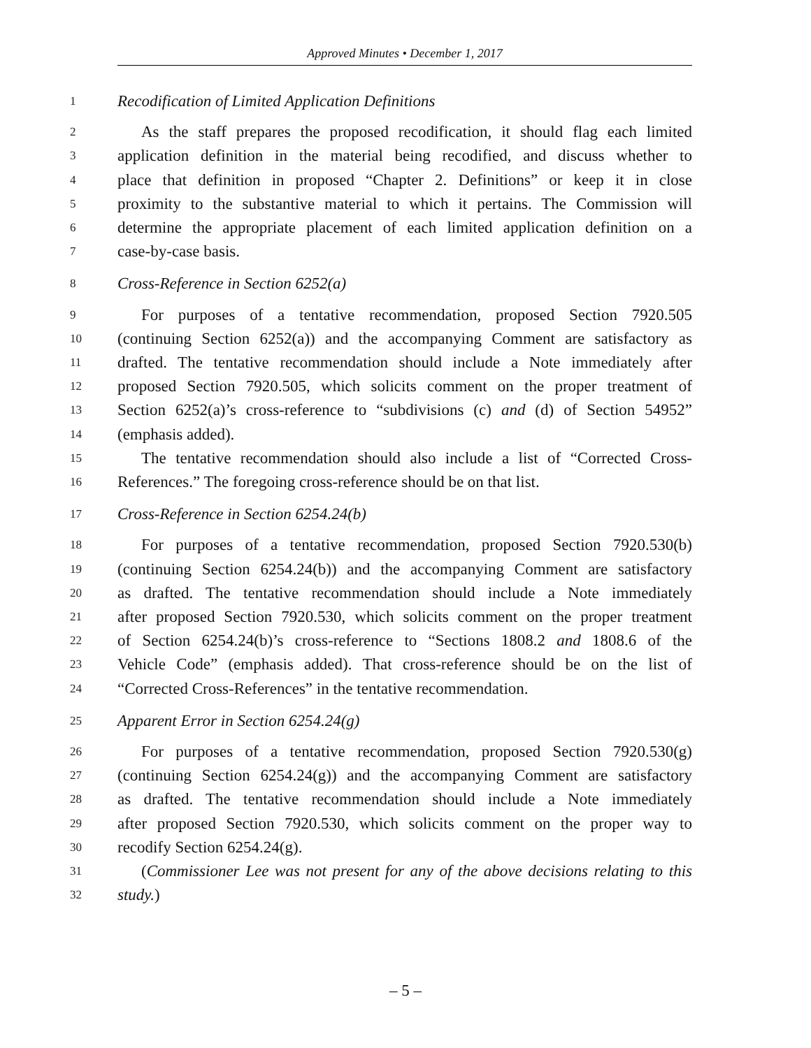Approved Minutes • December 1, 2017
1 Recodification of Limited Application Definitions
2 As the staff prepares the proposed recodification, it should flag each limited
3 application definition in the material being recodified, and discuss whether to
4 place that definition in proposed “Chapter 2. Definitions” or keep it in close
5 proximity to the substantive material to which it pertains. The Commission will
6 determine the appropriate placement of each limited application definition on a
7 case-by-case basis.
8 Cross-Reference in Section 6252(a)
9 For purposes of a tentative recommendation, proposed Section 7920.505
10 (continuing Section 6252(a)) and the accompanying Comment are satisfactory as
11 drafted. The tentative recommendation should include a Note immediately after
12 proposed Section 7920.505, which solicits comment on the proper treatment of
13 Section 6252(a)’s cross-reference to “subdivisions (c) and (d) of Section 54952”
14 (emphasis added).
15 The tentative recommendation should also include a list of “Corrected Cross-
16 References.” The foregoing cross-reference should be on that list.
17 Cross-Reference in Section 6254.24(b)
18 For purposes of a tentative recommendation, proposed Section 7920.530(b)
19 (continuing Section 6254.24(b)) and the accompanying Comment are satisfactory
20 as drafted. The tentative recommendation should include a Note immediately
21 after proposed Section 7920.530, which solicits comment on the proper treatment
22 of Section 6254.24(b)’s cross-reference to “Sections 1808.2 and 1808.6 of the
23 Vehicle Code” (emphasis added). That cross-reference should be on the list of
24 “Corrected Cross-References” in the tentative recommendation.
25 Apparent Error in Section 6254.24(g)
26 For purposes of a tentative recommendation, proposed Section 7920.530(g)
27 (continuing Section 6254.24(g)) and the accompanying Comment are satisfactory
28 as drafted. The tentative recommendation should include a Note immediately
29 after proposed Section 7920.530, which solicits comment on the proper way to
30 recodify Section 6254.24(g).
31 (Commissioner Lee was not present for any of the above decisions relating to this
32 study.)
– 5 –